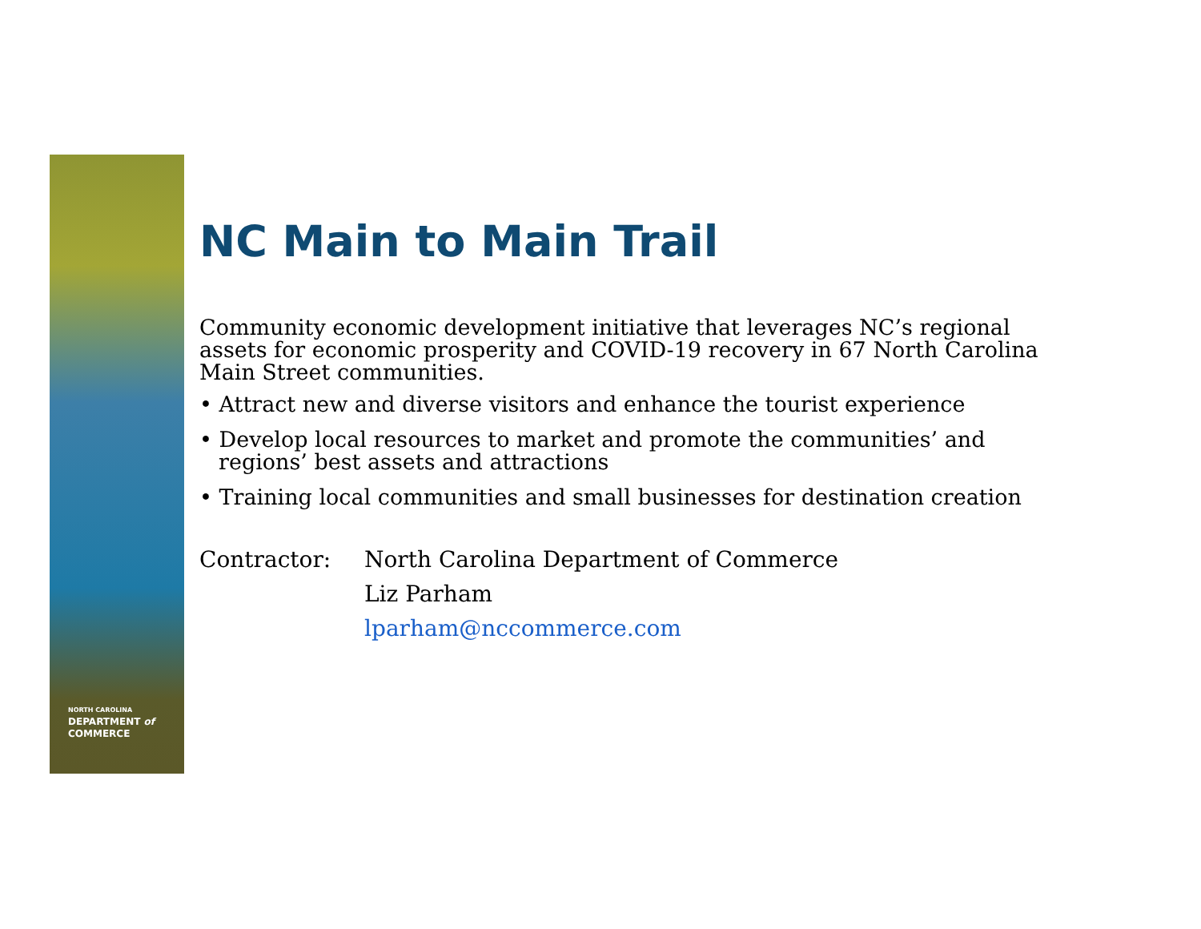NORTH CAROLINA
DEPARTMENT of
COMMERCE
NC Main to Main Trail
Community economic development initiative that leverages NC’s regional assets for economic prosperity and COVID-19 recovery in 67 North Carolina Main Street communities.
• Attract new and diverse visitors and enhance the tourist experience
• Develop local resources to market and promote the communities’ and regions’ best assets and attractions
• Training local communities and small businesses for destination creation
Contractor:
North Carolina Department of Commerce
Liz Parham
lparham@nccommerce.com